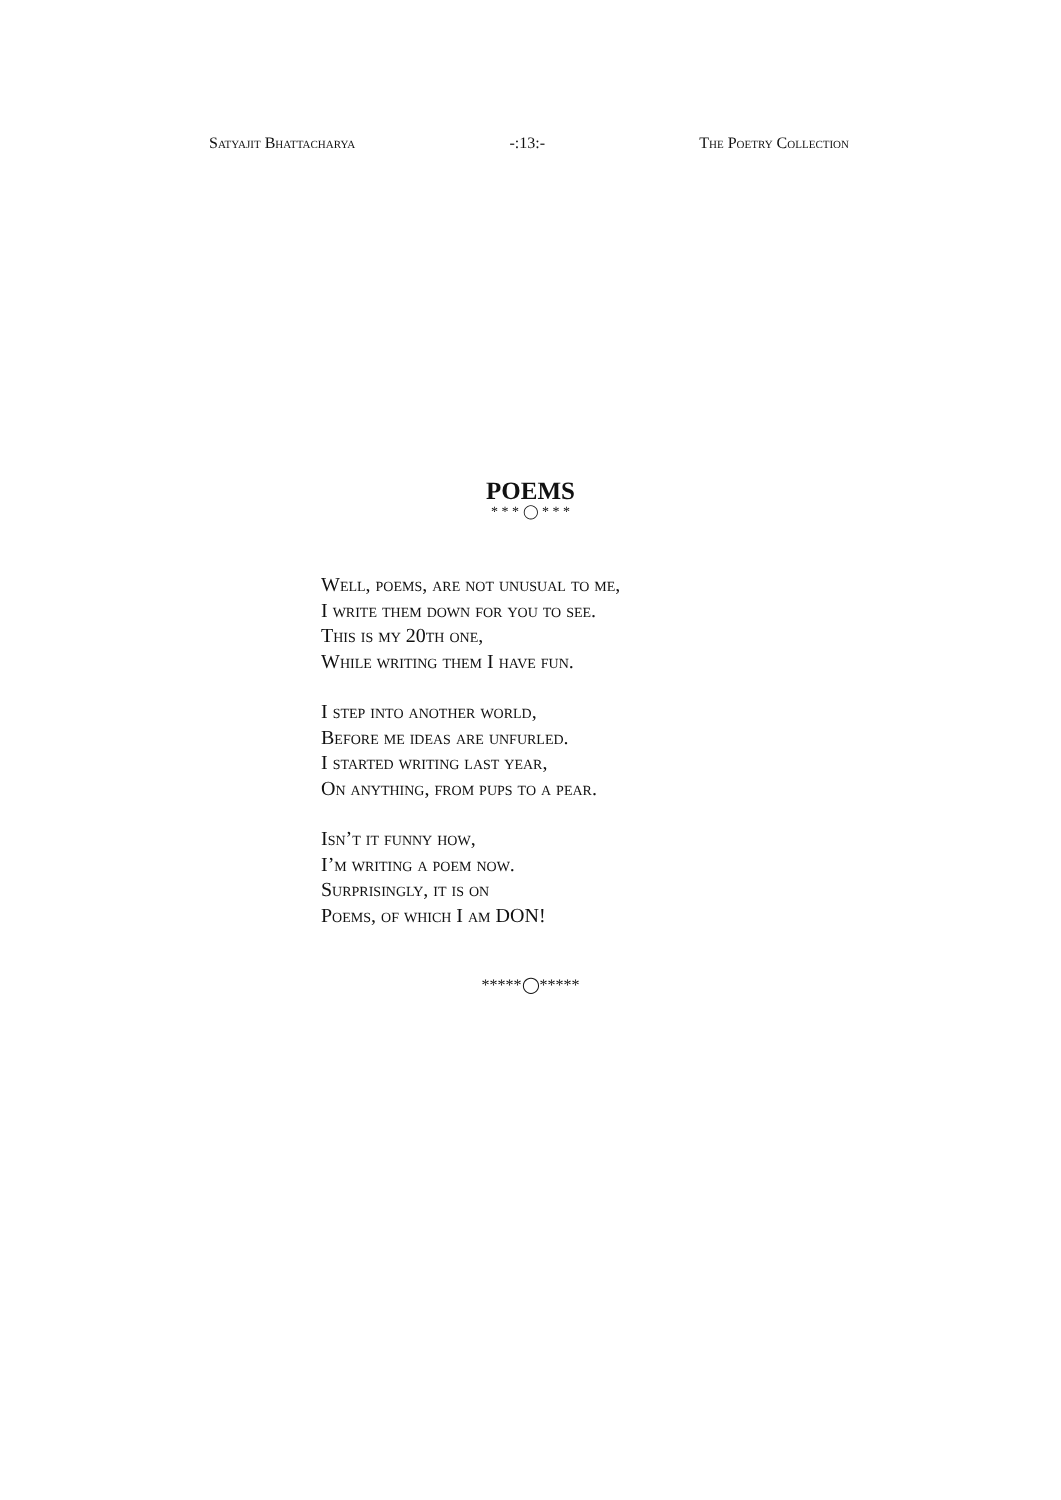Satyajit Bhattacharya -:13:- The Poetry Collection
POEMS
* * * ◯ * * *
Well, poems, are not unusual to me,
I write them down for you to see.
This is my 20th one,
While writing them I have fun.
I step into another world,
Before me ideas are unfurled.
I started writing last year,
On anything, from pups to a pear.
Isn’t it funny how,
I’m writing a poem now.
Surprisingly, it is on
Poems, of which I am DON!
*****◯*****